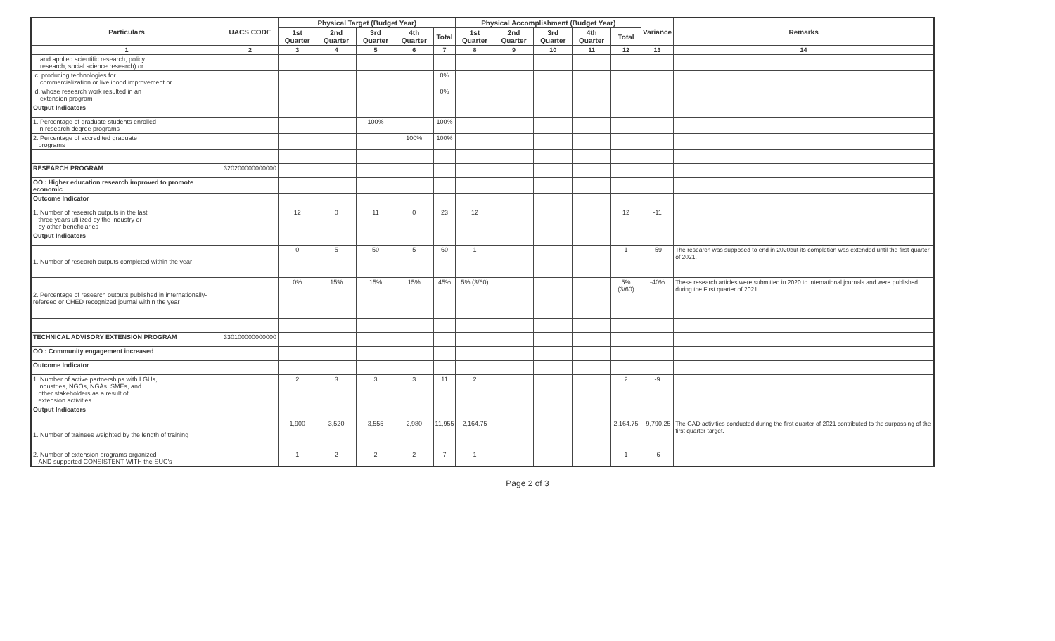| Particulars | UACS CODE | Physical Target (Budget Year) | | | | | Physical Accomplishment (Budget Year) | | | | | Variance | Remarks |
| --- | --- | --- | --- | --- | --- | --- | --- | --- | --- | --- | --- | --- | --- |
| | | 1st Quarter | 2nd Quarter | 3rd Quarter | 4th Quarter | Total | 1st Quarter | 2nd Quarter | 3rd Quarter | 4th Quarter | Total | | |
| 1 | 2 | 3 | 4 | 5 | 6 | 7 | 8 | 9 | 10 | 11 | 12 | 13 | 14 |
| and applied scientific research, policy research, social science research) or | | | | | | | | | | | | | |
| c. producing technologies for commercialization or livelihood improvement or | | | | | | 0% | | | | | | | |
| d. whose research work resulted in an extension program | | | | | | 0% | | | | | | | |
| Output Indicators | | | | | | | | | | | | | |
| 1. Percentage of graduate students enrolled in research degree programs | | | | 100% | | 100% | | | | | | | |
| 2. Percentage of accredited graduate programs | | | | | 100% | 100% | | | | | | | |
| RESEARCH PROGRAM | 320200000000000 | | | | | | | | | | | | |
| OO : Higher education research improved to promote economic | | | | | | | | | | | | | |
| Outcome Indicator | | | | | | | | | | | | | |
| 1. Number of research outputs in the last three years utilized by the industry or by other beneficiaries | | 12 | 0 | 11 | 0 | 23 | 12 | | | | 12 | -11 | |
| Output Indicators | | | | | | | | | | | | | |
| 1. Number of research outputs completed within the year | | 0 | 5 | 50 | 5 | 60 | 1 | | | | 1 | -59 | The research was supposed to end in 2020but its completion was extended until the first quarter of 2021. |
| 2. Percentage of research outputs published in internationally-refereed or CHED recognized journal within the year | | 0% | 15% | 15% | 15% | 45% | 5% (3/60) | | | | 5% (3/60) | -40% | These research articles were submitted in 2020 to international journals and were published during the First quarter of 2021. |
| TECHNICAL ADVISORY EXTENSION PROGRAM | 330100000000000 | | | | | | | | | | | | |
| OO : Community engagement increased | | | | | | | | | | | | | |
| Outcome Indicator | | | | | | | | | | | | | |
| 1. Number of active partnerships with LGUs, industries, NGOs, NGAs, SMEs, and other stakeholders as a result of extension activities | | 2 | 3 | 3 | 3 | 11 | 2 | | | | 2 | -9 | |
| Output Indicators | | | | | | | | | | | | | |
| 1. Number of trainees weighted by the length of training | | 1,900 | 3,520 | 3,555 | 2,980 | 11,955 | 2,164.75 | | | | 2,164.75 | -9,790.25 | The GAD activities conducted during the first quarter of 2021 contributed to the surpassing of the first quarter target. |
| 2. Number of extension programs organized AND supported CONSISTENT WITH the SUC's | | 1 | 2 | 2 | 2 | 7 | 1 | | | | 1 | -6 | |
Page 2 of 3